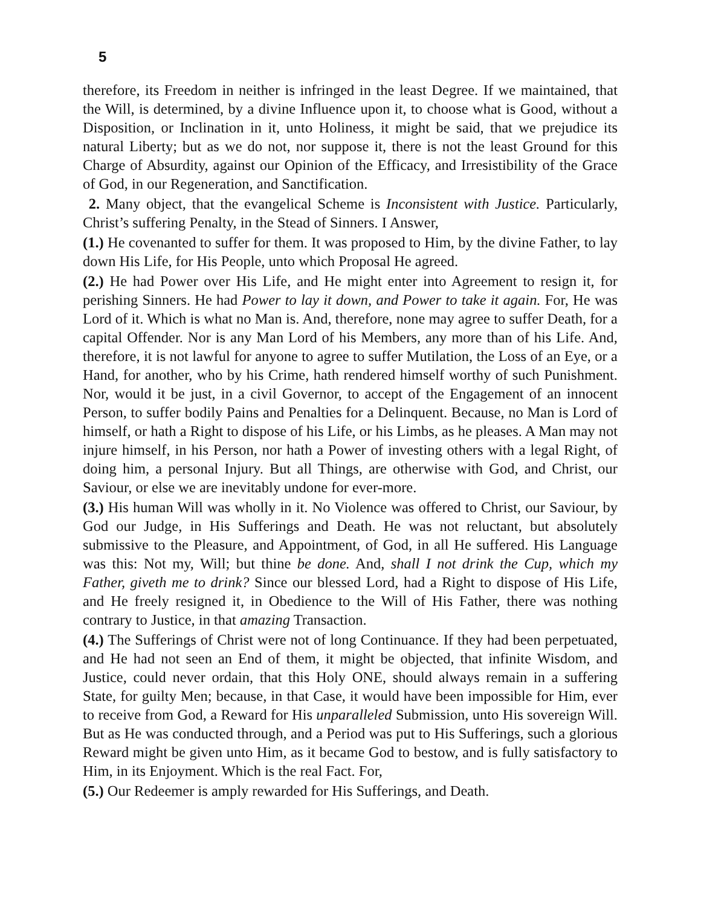5
therefore, its Freedom in neither is infringed in the least Degree. If we maintained, that the Will, is determined, by a divine Influence upon it, to choose what is Good, without a Disposition, or Inclination in it, unto Holiness, it might be said, that we prejudice its natural Liberty; but as we do not, nor suppose it, there is not the least Ground for this Charge of Absurdity, against our Opinion of the Efficacy, and Irresistibility of the Grace of God, in our Regeneration, and Sanctification.
2. Many object, that the evangelical Scheme is Inconsistent with Justice. Particularly, Christ’s suffering Penalty, in the Stead of Sinners. I Answer,
(1.) He covenanted to suffer for them. It was proposed to Him, by the divine Father, to lay down His Life, for His People, unto which Proposal He agreed.
(2.) He had Power over His Life, and He might enter into Agreement to resign it, for perishing Sinners. He had Power to lay it down, and Power to take it again. For, He was Lord of it. Which is what no Man is. And, therefore, none may agree to suffer Death, for a capital Offender. Nor is any Man Lord of his Members, any more than of his Life. And, therefore, it is not lawful for anyone to agree to suffer Mutilation, the Loss of an Eye, or a Hand, for another, who by his Crime, hath rendered himself worthy of such Punishment. Nor, would it be just, in a civil Governor, to accept of the Engagement of an innocent Person, to suffer bodily Pains and Penalties for a Delinquent. Because, no Man is Lord of himself, or hath a Right to dispose of his Life, or his Limbs, as he pleases. A Man may not injure himself, in his Person, nor hath a Power of investing others with a legal Right, of doing him, a personal Injury. But all Things, are otherwise with God, and Christ, our Saviour, or else we are inevitably undone for ever-more.
(3.) His human Will was wholly in it. No Violence was offered to Christ, our Saviour, by God our Judge, in His Sufferings and Death. He was not reluctant, but absolutely submissive to the Pleasure, and Appointment, of God, in all He suffered. His Language was this: Not my, Will; but thine be done. And, shall I not drink the Cup, which my Father, giveth me to drink? Since our blessed Lord, had a Right to dispose of His Life, and He freely resigned it, in Obedience to the Will of His Father, there was nothing contrary to Justice, in that amazing Transaction.
(4.) The Sufferings of Christ were not of long Continuance. If they had been perpetuated, and He had not seen an End of them, it might be objected, that infinite Wisdom, and Justice, could never ordain, that this Holy ONE, should always remain in a suffering State, for guilty Men; because, in that Case, it would have been impossible for Him, ever to receive from God, a Reward for His unparalleled Submission, unto His sovereign Will. But as He was conducted through, and a Period was put to His Sufferings, such a glorious Reward might be given unto Him, as it became God to bestow, and is fully satisfactory to Him, in its Enjoyment. Which is the real Fact. For,
(5.) Our Redeemer is amply rewarded for His Sufferings, and Death.